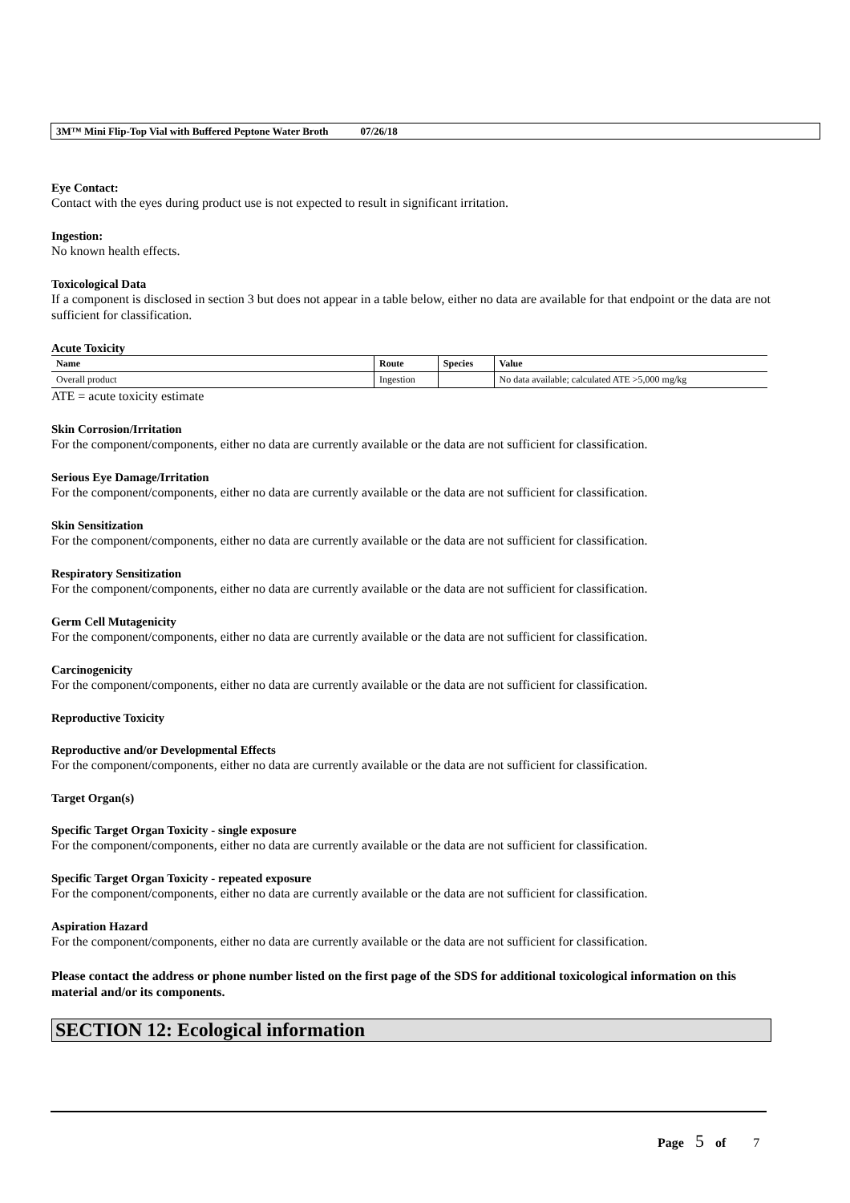3M™ Mini Flip-Top Vial with Buffered Peptone Water Broth 07/26/18
Eye Contact:
Contact with the eyes during product use is not expected to result in significant irritation.
Ingestion:
No known health effects.
Toxicological Data
If a component is disclosed in section 3 but does not appear in a table below, either no data are available for that endpoint or the data are not sufficient for classification.
Acute Toxicity
| Name | Route | Species | Value |
| --- | --- | --- | --- |
| Overall product | Ingestion | | No data available; calculated ATE >5,000 mg/kg |
ATE = acute toxicity estimate
Skin Corrosion/Irritation
For the component/components, either no data are currently available or the data are not sufficient for classification.
Serious Eye Damage/Irritation
For the component/components, either no data are currently available or the data are not sufficient for classification.
Skin Sensitization
For the component/components, either no data are currently available or the data are not sufficient for classification.
Respiratory Sensitization
For the component/components, either no data are currently available or the data are not sufficient for classification.
Germ Cell Mutagenicity
For the component/components, either no data are currently available or the data are not sufficient for classification.
Carcinogenicity
For the component/components, either no data are currently available or the data are not sufficient for classification.
Reproductive Toxicity
Reproductive and/or Developmental Effects
For the component/components, either no data are currently available or the data are not sufficient for classification.
Target Organ(s)
Specific Target Organ Toxicity - single exposure
For the component/components, either no data are currently available or the data are not sufficient for classification.
Specific Target Organ Toxicity - repeated exposure
For the component/components, either no data are currently available or the data are not sufficient for classification.
Aspiration Hazard
For the component/components, either no data are currently available or the data are not sufficient for classification.
Please contact the address or phone number listed on the first page of the SDS for additional toxicological information on this material and/or its components.
SECTION 12: Ecological information
Page 5 of 7